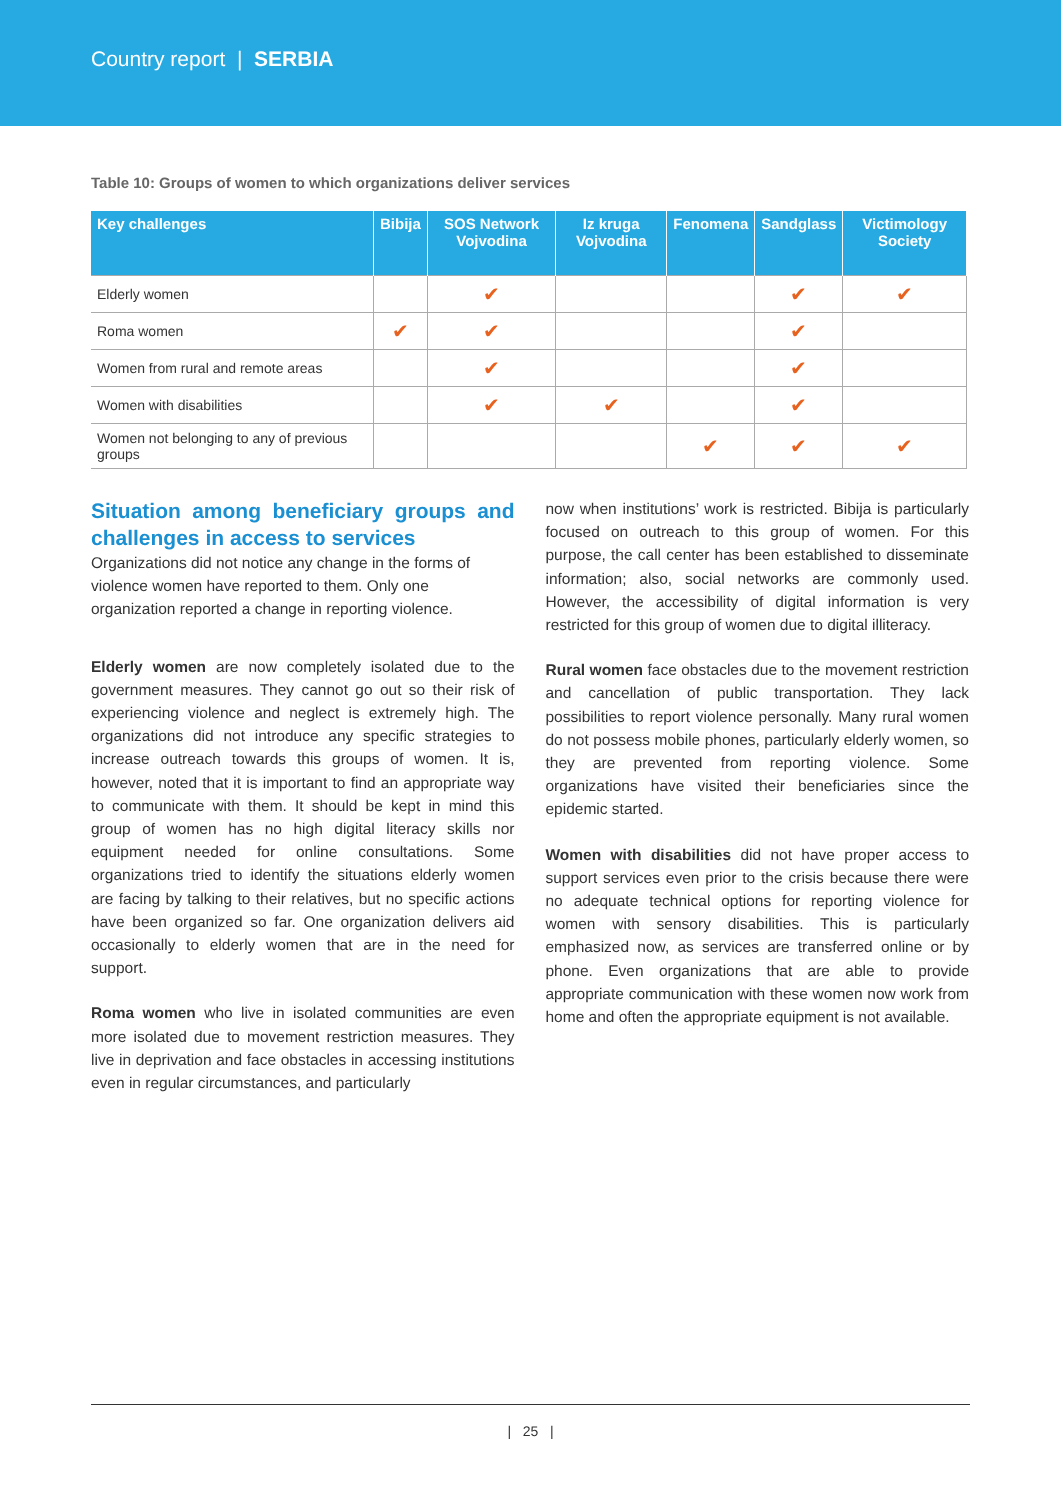Country report | SERBIA
Table 10: Groups of women to which organizations deliver services
| Key challenges | Bibija | SOS Network Vojvodina | Iz kruga Vojvodina | Fenomena | Sandglass | Victimology Society |
| --- | --- | --- | --- | --- | --- | --- |
| Elderly women | | ✔ | | | ✔ | ✔ |
| Roma women | ✔ | ✔ | | | ✔ | |
| Women from rural and remote areas | | ✔ | | | ✔ | |
| Women with disabilities | | ✔ | ✔ | | ✔ | |
| Women not belonging to any of previous groups | | | | ✔ | ✔ | ✔ |
Situation among beneficiary groups and challenges in access to services
Organizations did not notice any change in the forms of violence women have reported to them. Only one organization reported a change in reporting violence.
Elderly women are now completely isolated due to the government measures. They cannot go out so their risk of experiencing violence and neglect is extremely high. The organizations did not introduce any specific strategies to increase outreach towards this groups of women. It is, however, noted that it is important to find an appropriate way to communicate with them. It should be kept in mind this group of women has no high digital literacy skills nor equipment needed for online consultations. Some organizations tried to identify the situations elderly women are facing by talking to their relatives, but no specific actions have been organized so far. One organization delivers aid occasionally to elderly women that are in the need for support.
Roma women who live in isolated communities are even more isolated due to movement restriction measures. They live in deprivation and face obstacles in accessing institutions even in regular circumstances, and particularly
now when institutions’ work is restricted. Bibija is particularly focused on outreach to this group of women. For this purpose, the call center has been established to disseminate information; also, social networks are commonly used. However, the accessibility of digital information is very restricted for this group of women due to digital illiteracy.
Rural women face obstacles due to the movement restriction and cancellation of public transportation. They lack possibilities to report violence personally. Many rural women do not possess mobile phones, particularly elderly women, so they are prevented from reporting violence. Some organizations have visited their beneficiaries since the epidemic started.
Women with disabilities did not have proper access to support services even prior to the crisis because there were no adequate technical options for reporting violence for women with sensory disabilities. This is particularly emphasized now, as services are transferred online or by phone. Even organizations that are able to provide appropriate communication with these women now work from home and often the appropriate equipment is not available.
| 25 |